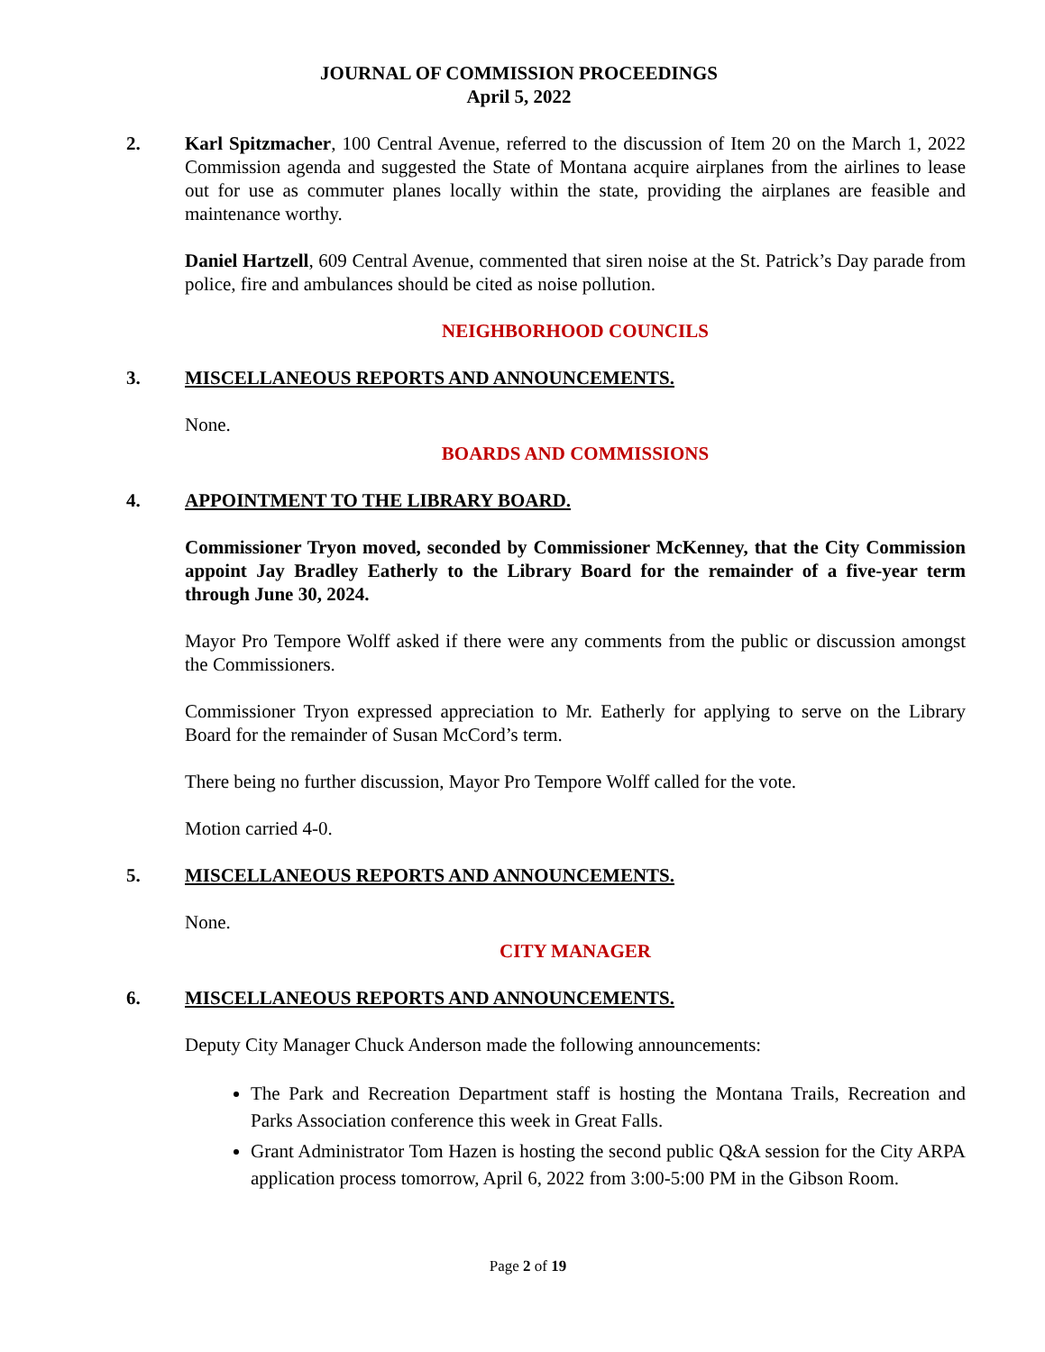JOURNAL OF COMMISSION PROCEEDINGS
April 5, 2022
2. Karl Spitzmacher, 100 Central Avenue, referred to the discussion of Item 20 on the March 1, 2022 Commission agenda and suggested the State of Montana acquire airplanes from the airlines to lease out for use as commuter planes locally within the state, providing the airplanes are feasible and maintenance worthy.
Daniel Hartzell, 609 Central Avenue, commented that siren noise at the St. Patrick’s Day parade from police, fire and ambulances should be cited as noise pollution.
NEIGHBORHOOD COUNCILS
3. MISCELLANEOUS REPORTS AND ANNOUNCEMENTS.
None.
BOARDS AND COMMISSIONS
4. APPOINTMENT TO THE LIBRARY BOARD.
Commissioner Tryon moved, seconded by Commissioner McKenney, that the City Commission appoint Jay Bradley Eatherly to the Library Board for the remainder of a five-year term through June 30, 2024.
Mayor Pro Tempore Wolff asked if there were any comments from the public or discussion amongst the Commissioners.
Commissioner Tryon expressed appreciation to Mr. Eatherly for applying to serve on the Library Board for the remainder of Susan McCord’s term.
There being no further discussion, Mayor Pro Tempore Wolff called for the vote.
Motion carried 4-0.
5. MISCELLANEOUS REPORTS AND ANNOUNCEMENTS.
None.
CITY MANAGER
6. MISCELLANEOUS REPORTS AND ANNOUNCEMENTS.
Deputy City Manager Chuck Anderson made the following announcements:
The Park and Recreation Department staff is hosting the Montana Trails, Recreation and Parks Association conference this week in Great Falls.
Grant Administrator Tom Hazen is hosting the second public Q&A session for the City ARPA application process tomorrow, April 6, 2022 from 3:00-5:00 PM in the Gibson Room.
Page 2 of 19